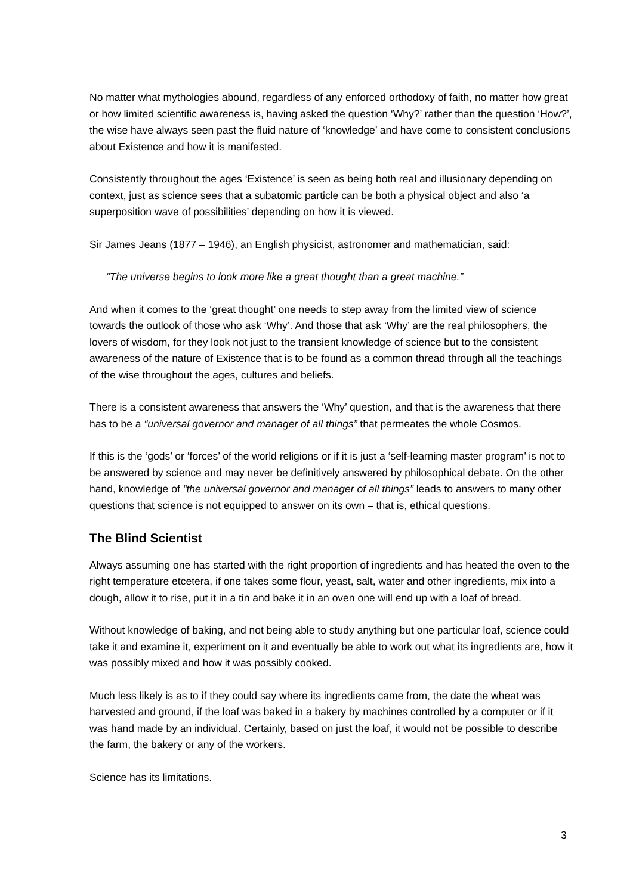No matter what mythologies abound, regardless of any enforced orthodoxy of faith, no matter how great or how limited scientific awareness is, having asked the question ‘Why?’ rather than the question ‘How?’, the wise have always seen past the fluid nature of ‘knowledge’ and have come to consistent conclusions about Existence and how it is manifested.
Consistently throughout the ages ‘Existence’ is seen as being both real and illusionary depending on context, just as science sees that a subatomic particle can be both a physical object and also ‘a superposition wave of possibilities’ depending on how it is viewed.
Sir James Jeans (1877 – 1946), an English physicist, astronomer and mathematician, said:
“The universe begins to look more like a great thought than a great machine.”
And when it comes to the ‘great thought’ one needs to step away from the limited view of science towards the outlook of those who ask ‘Why’. And those that ask ‘Why’ are the real philosophers, the lovers of wisdom, for they look not just to the transient knowledge of science but to the consistent awareness of the nature of Existence that is to be found as a common thread through all the teachings of the wise throughout the ages, cultures and beliefs.
There is a consistent awareness that answers the ‘Why’ question, and that is the awareness that there has to be a “universal governor and manager of all things” that permeates the whole Cosmos.
If this is the ‘gods’ or ‘forces’ of the world religions or if it is just a ‘self-learning master program’ is not to be answered by science and may never be definitively answered by philosophical debate. On the other hand, knowledge of “the universal governor and manager of all things” leads to answers to many other questions that science is not equipped to answer on its own – that is, ethical questions.
The Blind Scientist
Always assuming one has started with the right proportion of ingredients and has heated the oven to the right temperature etcetera, if one takes some flour, yeast, salt, water and other ingredients, mix into a dough, allow it to rise, put it in a tin and bake it in an oven one will end up with a loaf of bread.
Without knowledge of baking, and not being able to study anything but one particular loaf, science could take it and examine it, experiment on it and eventually be able to work out what its ingredients are, how it was possibly mixed and how it was possibly cooked.
Much less likely is as to if they could say where its ingredients came from, the date the wheat was harvested and ground, if the loaf was baked in a bakery by machines controlled by a computer or if it was hand made by an individual. Certainly, based on just the loaf, it would not be possible to describe the farm, the bakery or any of the workers.
Science has its limitations.
3